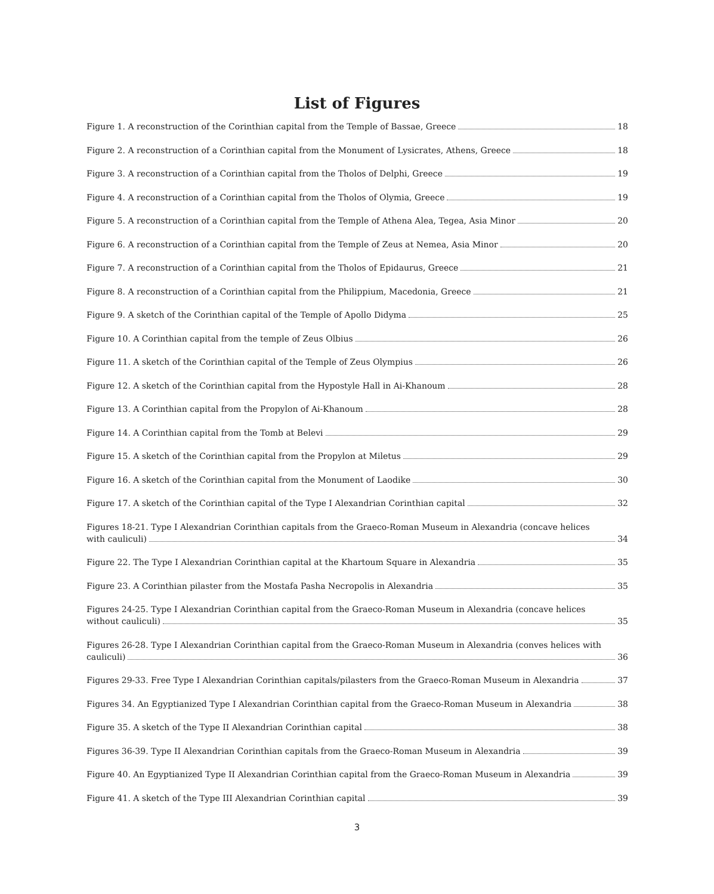List of Figures
Figure 1. A reconstruction of the Corinthian capital from the Temple of Bassae, Greece 18
Figure 2. A reconstruction of a Corinthian capital from the Monument of Lysicrates, Athens, Greece 18
Figure 3. A reconstruction of a Corinthian capital from the Tholos of Delphi, Greece 19
Figure 4. A reconstruction of a Corinthian capital from the Tholos of Olymia, Greece 19
Figure 5. A reconstruction of a Corinthian capital from the Temple of Athena Alea, Tegea, Asia Minor 20
Figure 6. A reconstruction of a Corinthian capital from the Temple of Zeus at Nemea, Asia Minor 20
Figure 7. A reconstruction of a Corinthian capital from the Tholos of Epidaurus, Greece 21
Figure 8. A reconstruction of a Corinthian capital from the Philippium, Macedonia, Greece 21
Figure 9. A sketch of the Corinthian capital of the Temple of Apollo Didyma 25
Figure 10. A Corinthian capital from the temple of Zeus Olbius 26
Figure 11. A sketch of the Corinthian capital of the Temple of Zeus Olympius 26
Figure 12. A sketch of the Corinthian capital from the Hypostyle Hall in Ai-Khanoum 28
Figure 13. A Corinthian capital from the Propylon of Ai-Khanoum 28
Figure 14. A Corinthian capital from the Tomb at Belevi 29
Figure 15. A sketch of the Corinthian capital from the Propylon at Miletus 29
Figure 16. A sketch of the Corinthian capital from the Monument of Laodike 30
Figure 17. A sketch of the Corinthian capital of the Type I Alexandrian Corinthian capital 32
Figures 18-21. Type I Alexandrian Corinthian capitals from the Graeco-Roman Museum in Alexandria (concave helices
with cauliculi) 34
Figure 22. The Type I Alexandrian Corinthian capital at the Khartoum Square in Alexandria 35
Figure 23. A Corinthian pilaster from the Mostafa Pasha Necropolis in Alexandria 35
Figures 24-25. Type I Alexandrian Corinthian capital from the Graeco-Roman Museum in Alexandria (concave helices
without cauliculi) 35
Figures 26-28. Type I Alexandrian Corinthian capital from the Graeco-Roman Museum in Alexandria (conves helices with
cauliculi) 36
Figures 29-33. Free Type I Alexandrian Corinthian capitals/pilasters from the Graeco-Roman Museum in Alexandria 37
Figures 34. An Egyptianized Type I Alexandrian Corinthian capital from the Graeco-Roman Museum in Alexandria 38
Figure 35. A sketch of the Type II Alexandrian Corinthian capital 38
Figures 36-39. Type II Alexandrian Corinthian capitals from the Graeco-Roman Museum in Alexandria 39
Figure 40. An Egyptianized Type II Alexandrian Corinthian capital from the Graeco-Roman Museum in Alexandria 39
Figure 41. A sketch of the Type III Alexandrian Corinthian capital 39
3